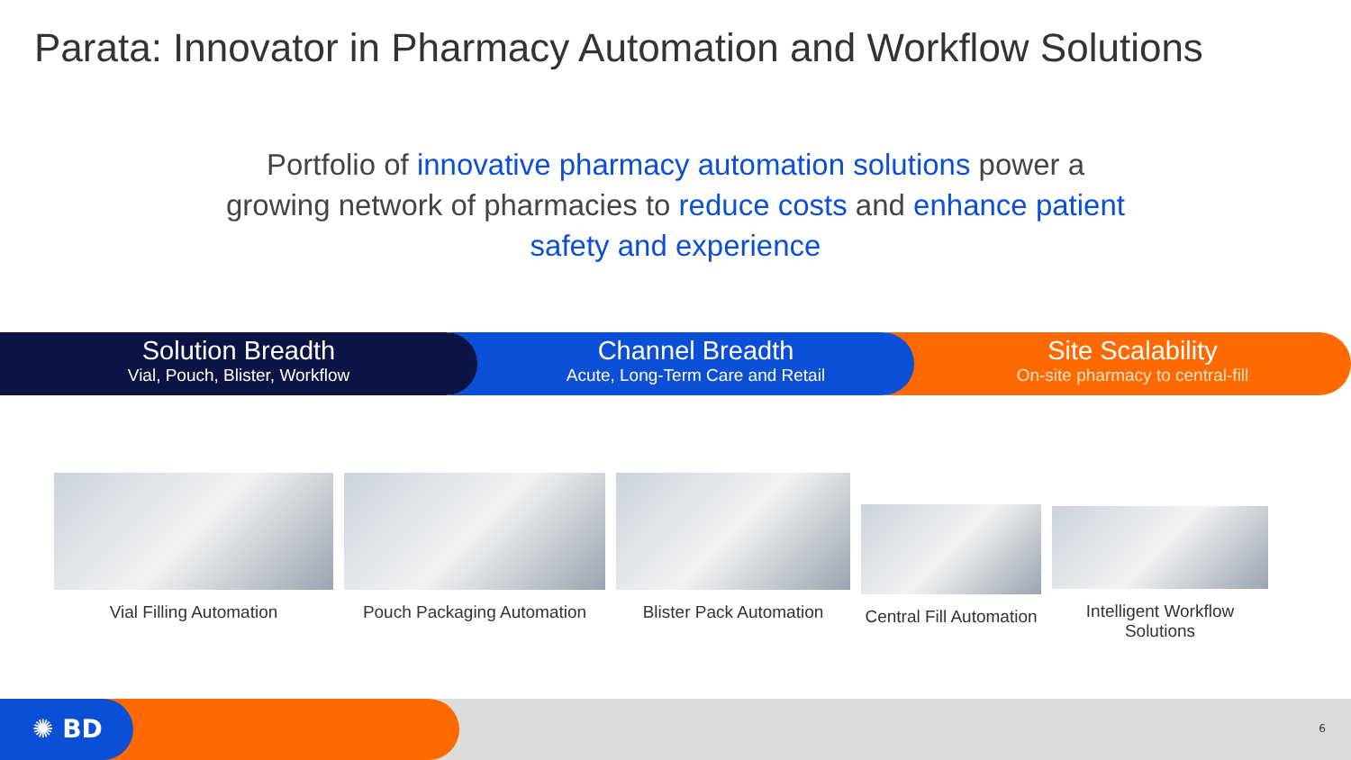Parata: Innovator in Pharmacy Automation and Workflow Solutions
Portfolio of innovative pharmacy automation solutions power a growing network of pharmacies to reduce costs and enhance patient safety and experience
Solution Breadth
Vial, Pouch, Blister, Workflow
Channel Breadth
Acute, Long-Term Care and Retail
Site Scalability
On-site pharmacy to central-fill
Vial Filling Automation Pouch Packaging Automation
Blister Pack Automation
Central Fill Automation
Intelligent Workflow
Solutions
✺ BD 6